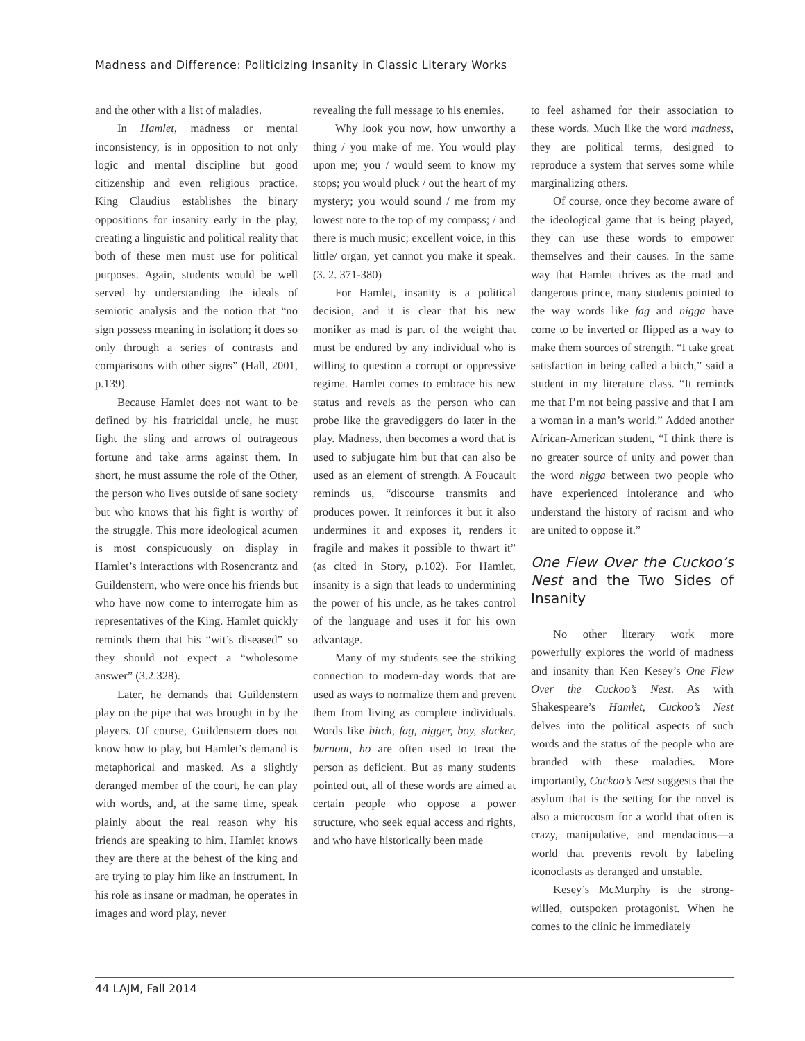Madness and Difference: Politicizing Insanity in Classic Literary Works
and the other with a list of maladies.
In Hamlet, madness or mental inconsistency, is in opposition to not only logic and mental discipline but good citizenship and even religious practice. King Claudius establishes the binary oppositions for insanity early in the play, creating a linguistic and political reality that both of these men must use for political purposes. Again, students would be well served by understanding the ideals of semiotic analysis and the notion that “no sign possess meaning in isolation; it does so only through a series of contrasts and comparisons with other signs” (Hall, 2001, p.139).
Because Hamlet does not want to be defined by his fratricidal uncle, he must fight the sling and arrows of outrageous fortune and take arms against them. In short, he must assume the role of the Other, the person who lives outside of sane society but who knows that his fight is worthy of the struggle. This more ideological acumen is most conspicuously on display in Hamlet’s interactions with Rosencrantz and Guildenstern, who were once his friends but who have now come to interrogate him as representatives of the King. Hamlet quickly reminds them that his “wit’s diseased” so they should not expect a “wholesome answer” (3.2.328).
Later, he demands that Guildenstern play on the pipe that was brought in by the players. Of course, Guildenstern does not know how to play, but Hamlet’s demand is metaphorical and masked. As a slightly deranged member of the court, he can play with words, and, at the same time, speak plainly about the real reason why his friends are speaking to him. Hamlet knows they are there at the behest of the king and are trying to play him like an instrument. In his role as insane or madman, he operates in images and word play, never
revealing the full message to his enemies.
Why look you now, how unworthy a thing / you make of me. You would play upon me; you / would seem to know my stops; you would pluck / out the heart of my mystery; you would sound / me from my lowest note to the top of my compass; / and there is much music; excellent voice, in this little/ organ, yet cannot you make it speak. (3. 2. 371-380)
For Hamlet, insanity is a political decision, and it is clear that his new moniker as mad is part of the weight that must be endured by any individual who is willing to question a corrupt or oppressive regime. Hamlet comes to embrace his new status and revels as the person who can probe like the gravediggers do later in the play. Madness, then becomes a word that is used to subjugate him but that can also be used as an element of strength. A Foucault reminds us, “discourse transmits and produces power. It reinforces it but it also undermines it and exposes it, renders it fragile and makes it possible to thwart it” (as cited in Story, p.102). For Hamlet, insanity is a sign that leads to undermining the power of his uncle, as he takes control of the language and uses it for his own advantage.
Many of my students see the striking connection to modern-day words that are used as ways to normalize them and prevent them from living as complete individuals. Words like bitch, fag, nigger, boy, slacker, burnout, ho are often used to treat the person as deficient. But as many students pointed out, all of these words are aimed at certain people who oppose a power structure, who seek equal access and rights, and who have historically been made
to feel ashamed for their association to these words. Much like the word madness, they are political terms, designed to reproduce a system that serves some while marginalizing others.
Of course, once they become aware of the ideological game that is being played, they can use these words to empower themselves and their causes. In the same way that Hamlet thrives as the mad and dangerous prince, many students pointed to the way words like fag and nigga have come to be inverted or flipped as a way to make them sources of strength. “I take great satisfaction in being called a bitch,” said a student in my literature class. “It reminds me that I’m not being passive and that I am a woman in a man’s world.” Added another African-American student, “I think there is no greater source of unity and power than the word nigga between two people who have experienced intolerance and who understand the history of racism and who are united to oppose it.”
One Flew Over the Cuckoo’s Nest and the Two Sides of Insanity
No other literary work more powerfully explores the world of madness and insanity than Ken Kesey’s One Flew Over the Cuckoo’s Nest. As with Shakespeare’s Hamlet, Cuckoo’s Nest delves into the political aspects of such words and the status of the people who are branded with these maladies. More importantly, Cuckoo’s Nest suggests that the asylum that is the setting for the novel is also a microcosm for a world that often is crazy, manipulative, and mendacious—a world that prevents revolt by labeling iconoclasts as deranged and unstable.
Kesey’s McMurphy is the strong-willed, outspoken protagonist. When he comes to the clinic he immediately
44 LAJM, Fall 2014